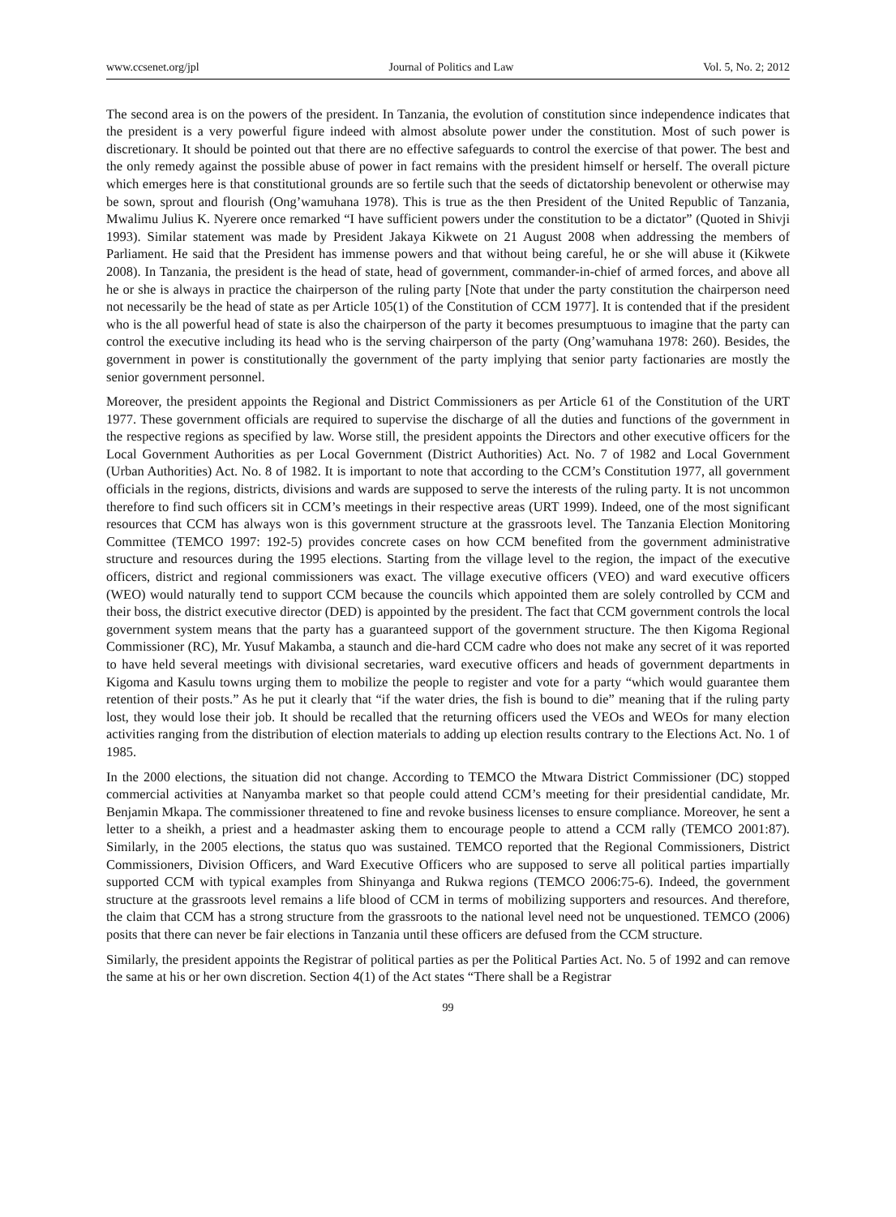www.ccsenet.org/jpl Journal of Politics and Law Vol. 5, No. 2; 2012
The second area is on the powers of the president. In Tanzania, the evolution of constitution since independence indicates that the president is a very powerful figure indeed with almost absolute power under the constitution. Most of such power is discretionary. It should be pointed out that there are no effective safeguards to control the exercise of that power. The best and the only remedy against the possible abuse of power in fact remains with the president himself or herself. The overall picture which emerges here is that constitutional grounds are so fertile such that the seeds of dictatorship benevolent or otherwise may be sown, sprout and flourish (Ong’wamuhana 1978). This is true as the then President of the United Republic of Tanzania, Mwalimu Julius K. Nyerere once remarked “I have sufficient powers under the constitution to be a dictator” (Quoted in Shivji 1993). Similar statement was made by President Jakaya Kikwete on 21 August 2008 when addressing the members of Parliament. He said that the President has immense powers and that without being careful, he or she will abuse it (Kikwete 2008). In Tanzania, the president is the head of state, head of government, commander-in-chief of armed forces, and above all he or she is always in practice the chairperson of the ruling party [Note that under the party constitution the chairperson need not necessarily be the head of state as per Article 105(1) of the Constitution of CCM 1977]. It is contended that if the president who is the all powerful head of state is also the chairperson of the party it becomes presumptuous to imagine that the party can control the executive including its head who is the serving chairperson of the party (Ong’wamuhana 1978: 260). Besides, the government in power is constitutionally the government of the party implying that senior party factionaries are mostly the senior government personnel.
Moreover, the president appoints the Regional and District Commissioners as per Article 61 of the Constitution of the URT 1977. These government officials are required to supervise the discharge of all the duties and functions of the government in the respective regions as specified by law. Worse still, the president appoints the Directors and other executive officers for the Local Government Authorities as per Local Government (District Authorities) Act. No. 7 of 1982 and Local Government (Urban Authorities) Act. No. 8 of 1982. It is important to note that according to the CCM’s Constitution 1977, all government officials in the regions, districts, divisions and wards are supposed to serve the interests of the ruling party. It is not uncommon therefore to find such officers sit in CCM’s meetings in their respective areas (URT 1999). Indeed, one of the most significant resources that CCM has always won is this government structure at the grassroots level. The Tanzania Election Monitoring Committee (TEMCO 1997: 192-5) provides concrete cases on how CCM benefited from the government administrative structure and resources during the 1995 elections. Starting from the village level to the region, the impact of the executive officers, district and regional commissioners was exact. The village executive officers (VEO) and ward executive officers (WEO) would naturally tend to support CCM because the councils which appointed them are solely controlled by CCM and their boss, the district executive director (DED) is appointed by the president. The fact that CCM government controls the local government system means that the party has a guaranteed support of the government structure. The then Kigoma Regional Commissioner (RC), Mr. Yusuf Makamba, a staunch and die-hard CCM cadre who does not make any secret of it was reported to have held several meetings with divisional secretaries, ward executive officers and heads of government departments in Kigoma and Kasulu towns urging them to mobilize the people to register and vote for a party “which would guarantee them retention of their posts.” As he put it clearly that “if the water dries, the fish is bound to die” meaning that if the ruling party lost, they would lose their job. It should be recalled that the returning officers used the VEOs and WEOs for many election activities ranging from the distribution of election materials to adding up election results contrary to the Elections Act. No. 1 of 1985.
In the 2000 elections, the situation did not change. According to TEMCO the Mtwara District Commissioner (DC) stopped commercial activities at Nanyamba market so that people could attend CCM’s meeting for their presidential candidate, Mr. Benjamin Mkapa. The commissioner threatened to fine and revoke business licenses to ensure compliance. Moreover, he sent a letter to a sheikh, a priest and a headmaster asking them to encourage people to attend a CCM rally (TEMCO 2001:87). Similarly, in the 2005 elections, the status quo was sustained. TEMCO reported that the Regional Commissioners, District Commissioners, Division Officers, and Ward Executive Officers who are supposed to serve all political parties impartially supported CCM with typical examples from Shinyanga and Rukwa regions (TEMCO 2006:75-6). Indeed, the government structure at the grassroots level remains a life blood of CCM in terms of mobilizing supporters and resources. And therefore, the claim that CCM has a strong structure from the grassroots to the national level need not be unquestioned. TEMCO (2006) posits that there can never be fair elections in Tanzania until these officers are defused from the CCM structure.
Similarly, the president appoints the Registrar of political parties as per the Political Parties Act. No. 5 of 1992 and can remove the same at his or her own discretion. Section 4(1) of the Act states “There shall be a Registrar
99